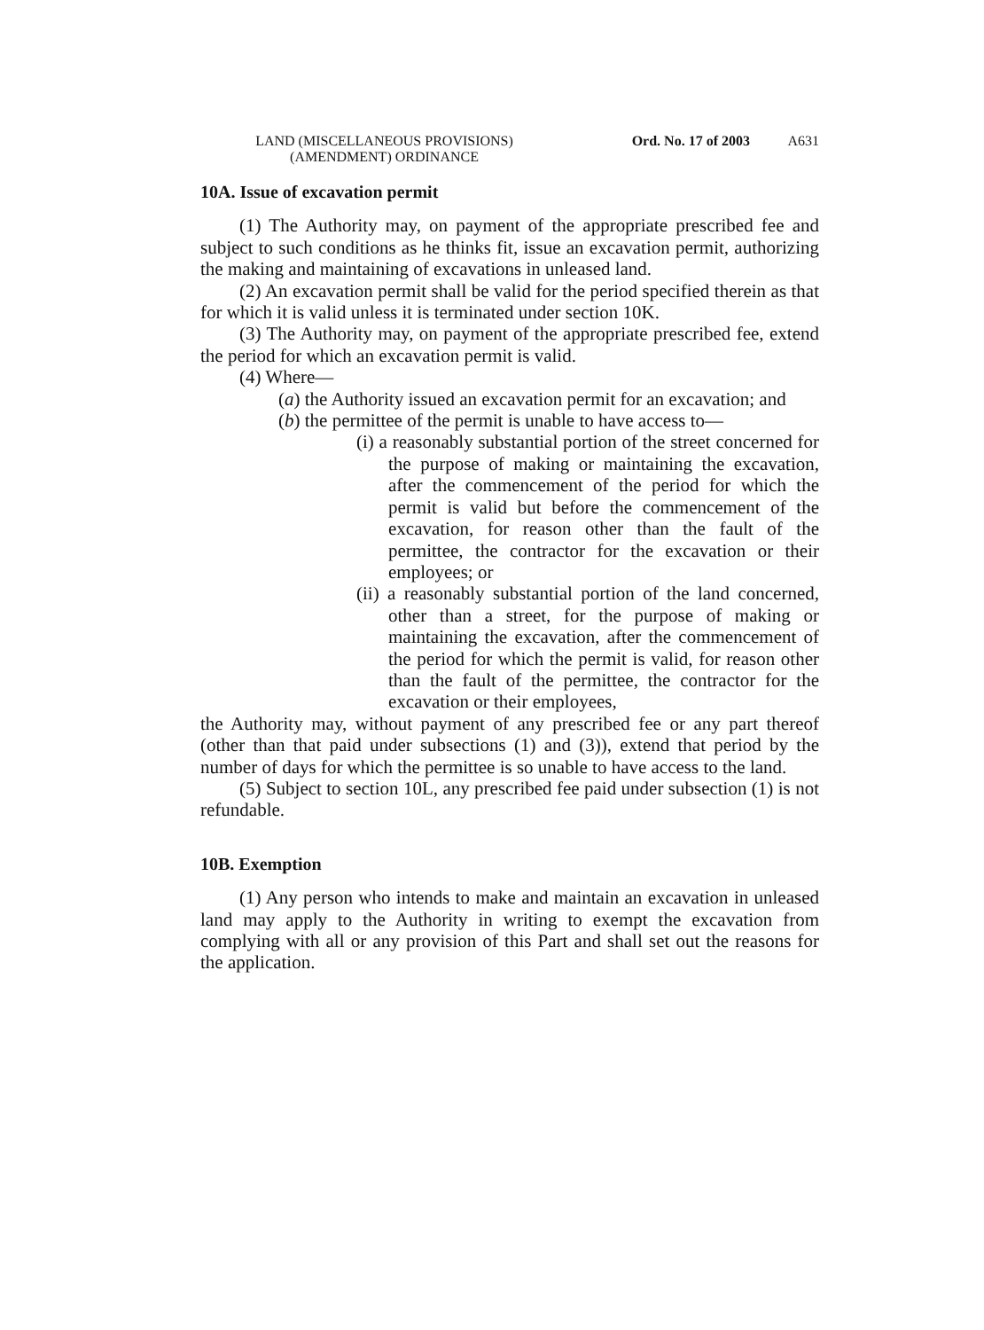LAND (MISCELLANEOUS PROVISIONS)
(AMENDMENT) ORDINANCE
Ord. No. 17 of 2003 A631
10A. Issue of excavation permit
(1) The Authority may, on payment of the appropriate prescribed fee and subject to such conditions as he thinks fit, issue an excavation permit, authorizing the making and maintaining of excavations in unleased land.
(2) An excavation permit shall be valid for the period specified therein as that for which it is valid unless it is terminated under section 10K.
(3) The Authority may, on payment of the appropriate prescribed fee, extend the period for which an excavation permit is valid.
(4) Where—
(a) the Authority issued an excavation permit for an excavation; and
(b) the permittee of the permit is unable to have access to—
(i) a reasonably substantial portion of the street concerned for the purpose of making or maintaining the excavation, after the commencement of the period for which the permit is valid but before the commencement of the excavation, for reason other than the fault of the permittee, the contractor for the excavation or their employees; or
(ii) a reasonably substantial portion of the land concerned, other than a street, for the purpose of making or maintaining the excavation, after the commencement of the period for which the permit is valid, for reason other than the fault of the permittee, the contractor for the excavation or their employees,
the Authority may, without payment of any prescribed fee or any part thereof (other than that paid under subsections (1) and (3)), extend that period by the number of days for which the permittee is so unable to have access to the land.
(5) Subject to section 10L, any prescribed fee paid under subsection (1) is not refundable.
10B. Exemption
(1) Any person who intends to make and maintain an excavation in unleased land may apply to the Authority in writing to exempt the excavation from complying with all or any provision of this Part and shall set out the reasons for the application.